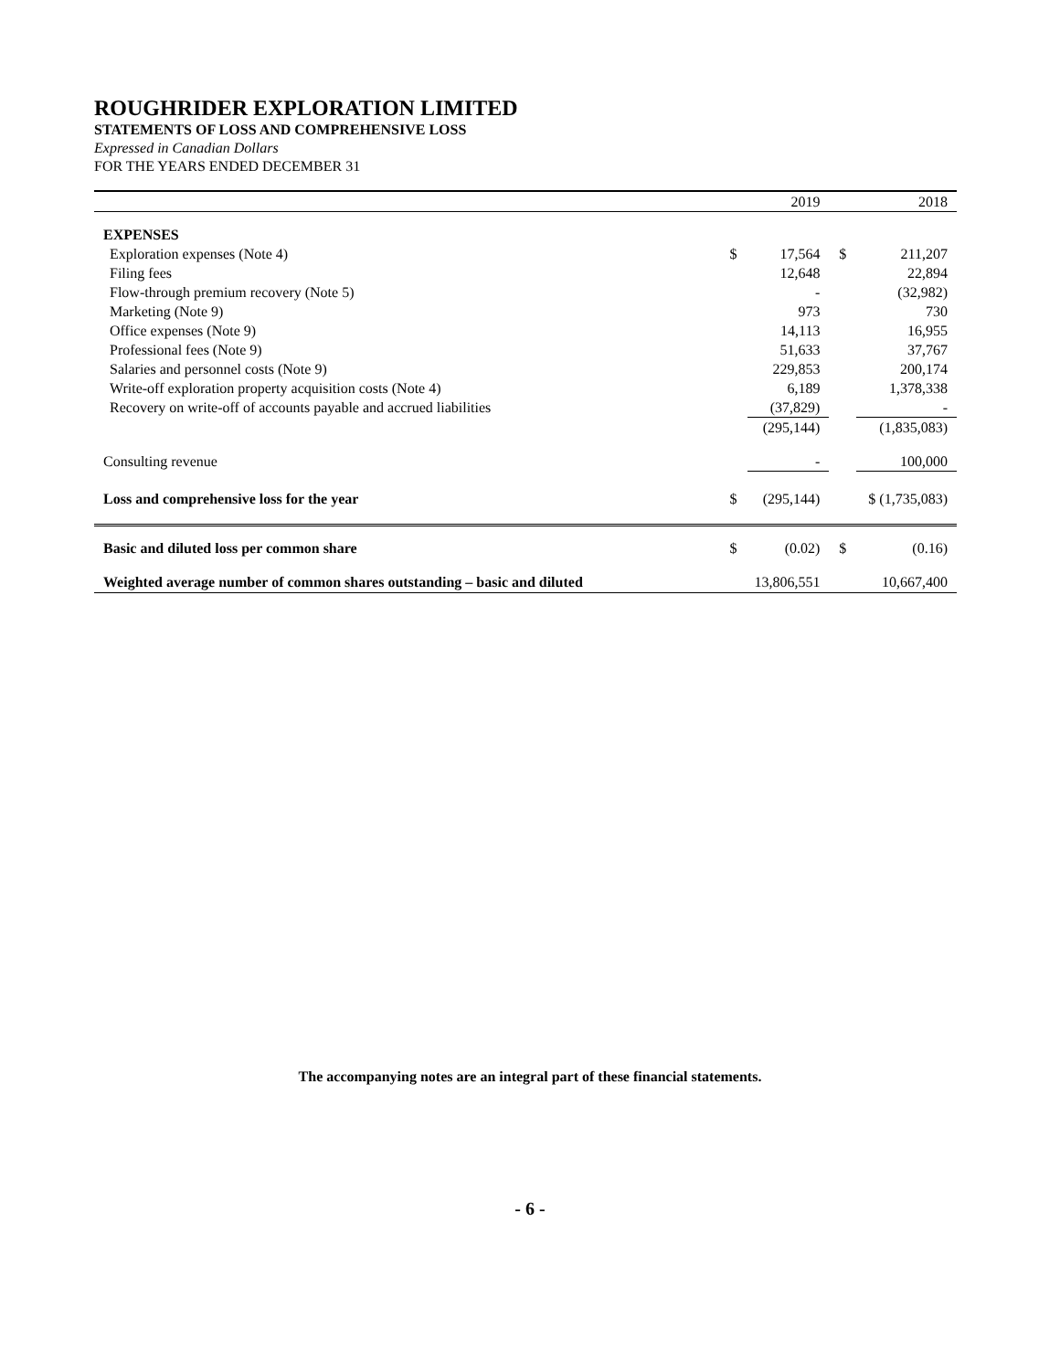ROUGHRIDER EXPLORATION LIMITED
STATEMENTS OF LOSS AND COMPREHENSIVE LOSS
Expressed in Canadian Dollars
FOR THE YEARS ENDED DECEMBER 31
| | | 2019 | | 2018 |
| --- | --- | --- | --- | --- |
| EXPENSES | | | | |
| Exploration expenses (Note 4) | $ | 17,564 | $ | 211,207 |
| Filing fees | | 12,648 | | 22,894 |
| Flow-through premium recovery (Note 5) | | - | | (32,982) |
| Marketing (Note 9) | | 973 | | 730 |
| Office expenses (Note 9) | | 14,113 | | 16,955 |
| Professional fees (Note 9) | | 51,633 | | 37,767 |
| Salaries and personnel costs (Note 9) | | 229,853 | | 200,174 |
| Write-off exploration property acquisition costs (Note 4) | | 6,189 | | 1,378,338 |
| Recovery on write-off of accounts payable and accrued liabilities | | (37,829) | | - |
| | | (295,144) | | (1,835,083) |
| Consulting revenue | | - | | 100,000 |
| Loss and comprehensive loss for the year | $ | (295,144) | $ (1,735,083) | |
| Basic and diluted loss per common share | $ | (0.02) | $ | (0.16) |
| Weighted average number of common shares outstanding – basic and diluted | | 13,806,551 | | 10,667,400 |
The accompanying notes are an integral part of these financial statements.
- 6 -